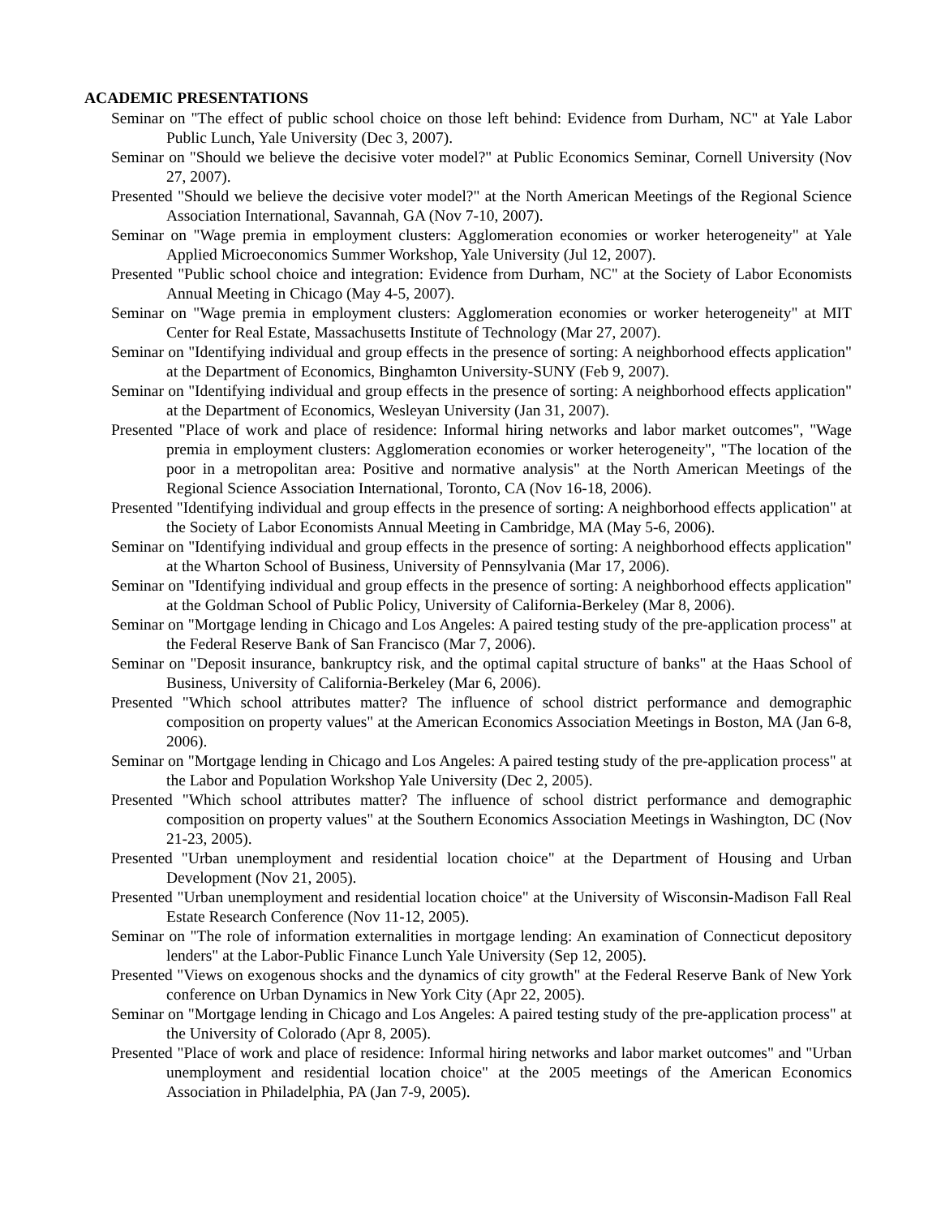ACADEMIC PRESENTATIONS
Seminar on "The effect of public school choice on those left behind: Evidence from Durham, NC" at Yale Labor Public Lunch, Yale University (Dec 3, 2007).
Seminar on "Should we believe the decisive voter model?" at Public Economics Seminar, Cornell University (Nov 27, 2007).
Presented "Should we believe the decisive voter model?" at the North American Meetings of the Regional Science Association International, Savannah, GA (Nov 7-10, 2007).
Seminar on "Wage premia in employment clusters: Agglomeration economies or worker heterogeneity" at Yale Applied Microeconomics Summer Workshop, Yale University (Jul 12, 2007).
Presented "Public school choice and integration: Evidence from Durham, NC" at the Society of Labor Economists Annual Meeting in Chicago (May 4-5, 2007).
Seminar on "Wage premia in employment clusters: Agglomeration economies or worker heterogeneity" at MIT Center for Real Estate, Massachusetts Institute of Technology (Mar 27, 2007).
Seminar on "Identifying individual and group effects in the presence of sorting: A neighborhood effects application" at the Department of Economics, Binghamton University-SUNY (Feb 9, 2007).
Seminar on "Identifying individual and group effects in the presence of sorting: A neighborhood effects application" at the Department of Economics, Wesleyan University (Jan 31, 2007).
Presented "Place of work and place of residence: Informal hiring networks and labor market outcomes", "Wage premia in employment clusters: Agglomeration economies or worker heterogeneity", "The location of the poor in a metropolitan area: Positive and normative analysis" at the North American Meetings of the Regional Science Association International, Toronto, CA (Nov 16-18, 2006).
Presented "Identifying individual and group effects in the presence of sorting: A neighborhood effects application" at the Society of Labor Economists Annual Meeting in Cambridge, MA (May 5-6, 2006).
Seminar on "Identifying individual and group effects in the presence of sorting: A neighborhood effects application" at the Wharton School of Business, University of Pennsylvania (Mar 17, 2006).
Seminar on "Identifying individual and group effects in the presence of sorting: A neighborhood effects application" at the Goldman School of Public Policy, University of California-Berkeley (Mar 8, 2006).
Seminar on "Mortgage lending in Chicago and Los Angeles: A paired testing study of the pre-application process" at the Federal Reserve Bank of San Francisco (Mar 7, 2006).
Seminar on "Deposit insurance, bankruptcy risk, and the optimal capital structure of banks" at the Haas School of Business, University of California-Berkeley (Mar 6, 2006).
Presented "Which school attributes matter? The influence of school district performance and demographic composition on property values" at the American Economics Association Meetings in Boston, MA (Jan 6-8, 2006).
Seminar on "Mortgage lending in Chicago and Los Angeles: A paired testing study of the pre-application process" at the Labor and Population Workshop Yale University (Dec 2, 2005).
Presented "Which school attributes matter? The influence of school district performance and demographic composition on property values" at the Southern Economics Association Meetings in Washington, DC (Nov 21-23, 2005).
Presented "Urban unemployment and residential location choice" at the Department of Housing and Urban Development (Nov 21, 2005).
Presented "Urban unemployment and residential location choice" at the University of Wisconsin-Madison Fall Real Estate Research Conference (Nov 11-12, 2005).
Seminar on "The role of information externalities in mortgage lending: An examination of Connecticut depository lenders" at the Labor-Public Finance Lunch Yale University (Sep 12, 2005).
Presented "Views on exogenous shocks and the dynamics of city growth" at the Federal Reserve Bank of New York conference on Urban Dynamics in New York City (Apr 22, 2005).
Seminar on "Mortgage lending in Chicago and Los Angeles: A paired testing study of the pre-application process" at the University of Colorado (Apr 8, 2005).
Presented "Place of work and place of residence: Informal hiring networks and labor market outcomes" and "Urban unemployment and residential location choice" at the 2005 meetings of the American Economics Association in Philadelphia, PA (Jan 7-9, 2005).